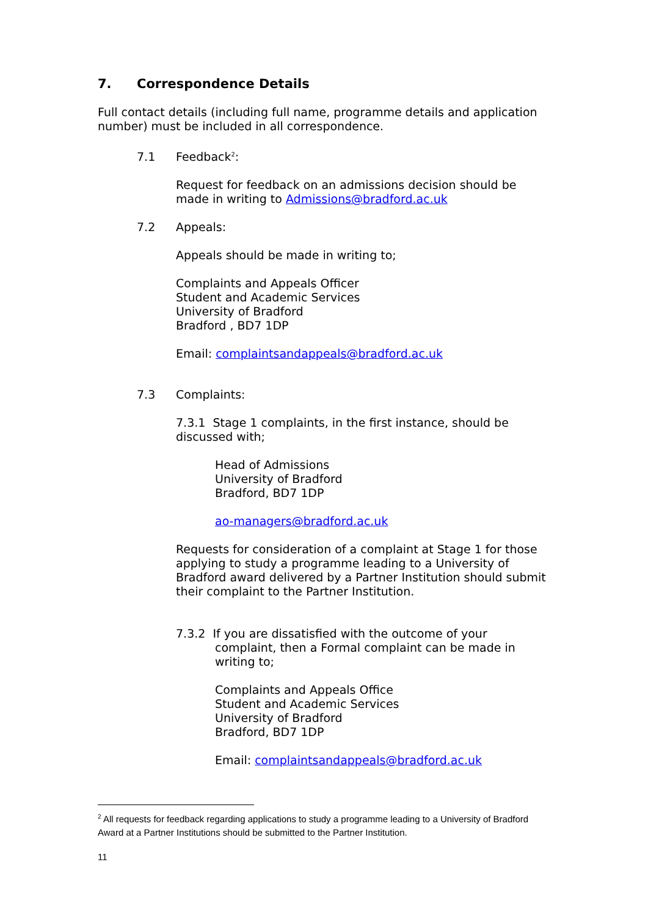7. Correspondence Details
Full contact details (including full name, programme details and application number) must be included in all correspondence.
7.1 Feedback<sup>2</sup>:
Request for feedback on an admissions decision should be made in writing to Admissions@bradford.ac.uk
7.2 Appeals:
Appeals should be made in writing to;
Complaints and Appeals Officer
Student and Academic Services
University of Bradford
Bradford , BD7 1DP
Email: complaintsandappeals@bradford.ac.uk
7.3 Complaints:
7.3.1 Stage 1 complaints, in the first instance, should be discussed with;
Head of Admissions
University of Bradford
Bradford, BD7 1DP
ao-managers@bradford.ac.uk
Requests for consideration of a complaint at Stage 1 for those applying to study a programme leading to a University of Bradford award delivered by a Partner Institution should submit their complaint to the Partner Institution.
7.3.2 If you are dissatisfied with the outcome of your complaint, then a Formal complaint can be made in writing to;
Complaints and Appeals Office
Student and Academic Services
University of Bradford
Bradford, BD7 1DP
Email: complaintsandappeals@bradford.ac.uk
<sup>2</sup> All requests for feedback regarding applications to study a programme leading to a University of Bradford Award at a Partner Institutions should be submitted to the Partner Institution.
11